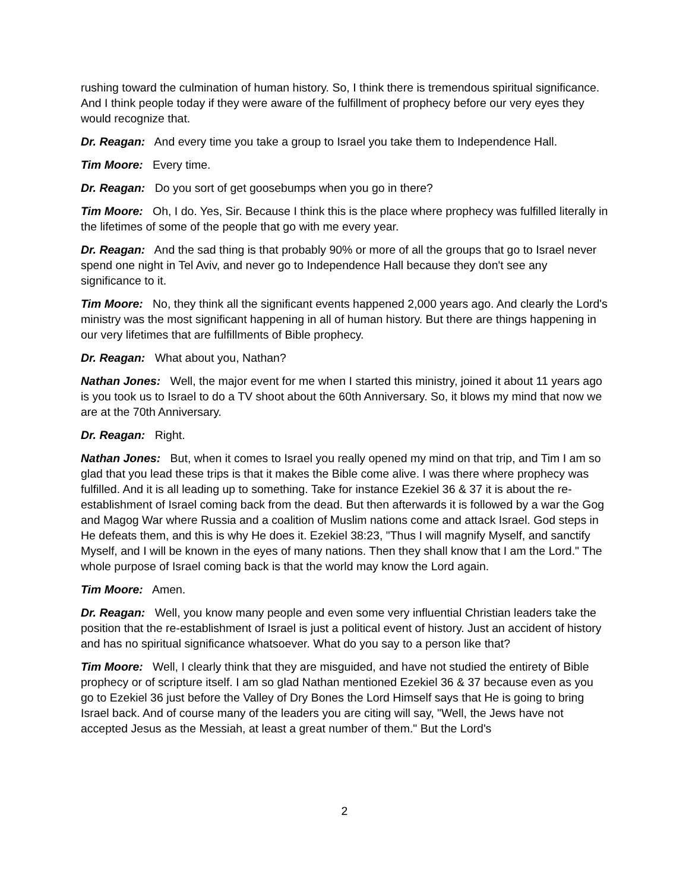rushing toward the culmination of human history. So, I think there is tremendous spiritual significance. And I think people today if they were aware of the fulfillment of prophecy before our very eyes they would recognize that.
Dr. Reagan: And every time you take a group to Israel you take them to Independence Hall.
Tim Moore: Every time.
Dr. Reagan: Do you sort of get goosebumps when you go in there?
Tim Moore: Oh, I do. Yes, Sir. Because I think this is the place where prophecy was fulfilled literally in the lifetimes of some of the people that go with me every year.
Dr. Reagan: And the sad thing is that probably 90% or more of all the groups that go to Israel never spend one night in Tel Aviv, and never go to Independence Hall because they don't see any significance to it.
Tim Moore: No, they think all the significant events happened 2,000 years ago. And clearly the Lord's ministry was the most significant happening in all of human history. But there are things happening in our very lifetimes that are fulfillments of Bible prophecy.
Dr. Reagan: What about you, Nathan?
Nathan Jones: Well, the major event for me when I started this ministry, joined it about 11 years ago is you took us to Israel to do a TV shoot about the 60th Anniversary. So, it blows my mind that now we are at the 70th Anniversary.
Dr. Reagan: Right.
Nathan Jones: But, when it comes to Israel you really opened my mind on that trip, and Tim I am so glad that you lead these trips is that it makes the Bible come alive. I was there where prophecy was fulfilled. And it is all leading up to something. Take for instance Ezekiel 36 & 37 it is about the re-establishment of Israel coming back from the dead. But then afterwards it is followed by a war the Gog and Magog War where Russia and a coalition of Muslim nations come and attack Israel. God steps in He defeats them, and this is why He does it. Ezekiel 38:23, "Thus I will magnify Myself, and sanctify Myself, and I will be known in the eyes of many nations. Then they shall know that I am the Lord." The whole purpose of Israel coming back is that the world may know the Lord again.
Tim Moore: Amen.
Dr. Reagan: Well, you know many people and even some very influential Christian leaders take the position that the re-establishment of Israel is just a political event of history. Just an accident of history and has no spiritual significance whatsoever. What do you say to a person like that?
Tim Moore: Well, I clearly think that they are misguided, and have not studied the entirety of Bible prophecy or of scripture itself. I am so glad Nathan mentioned Ezekiel 36 & 37 because even as you go to Ezekiel 36 just before the Valley of Dry Bones the Lord Himself says that He is going to bring Israel back. And of course many of the leaders you are citing will say, "Well, the Jews have not accepted Jesus as the Messiah, at least a great number of them." But the Lord's
2